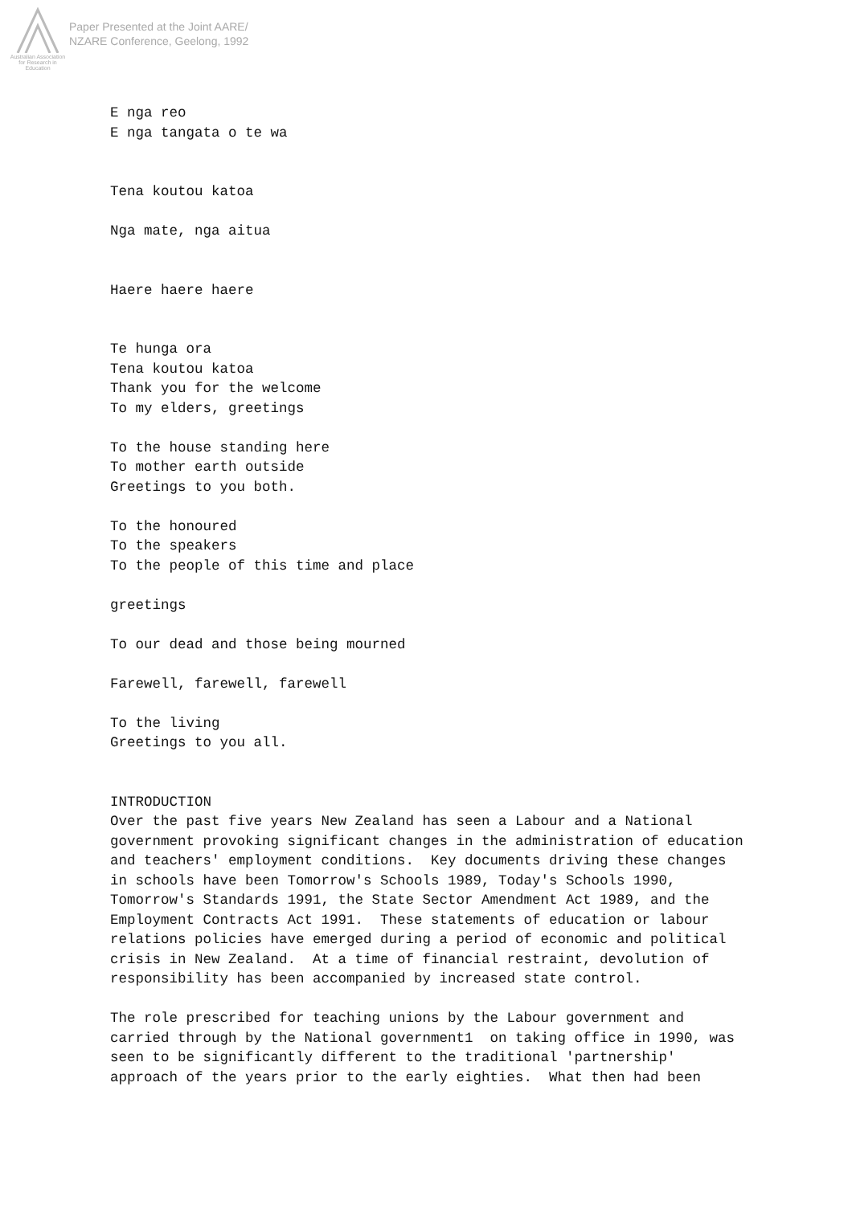Australian Association for Research in Education
Paper Presented at the Joint AARE/
NZARE Conference, Geelong, 1992
E nga reo
E nga tangata o te wa


Tena koutou katoa

Nga mate, nga aitua


Haere haere haere


Te hunga ora
Tena koutou katoa
Thank you for the welcome
To my elders, greetings

To the house standing here
To mother earth outside
Greetings to you both.

To the honoured
To the speakers
To the people of this time and place

greetings

To our dead and those being mourned

Farewell, farewell, farewell

To the living
Greetings to you all.


INTRODUCTION
Over the past five years New Zealand has seen a Labour and a National
government provoking significant changes in the administration of education
and teachers' employment conditions.  Key documents driving these changes
in schools have been Tomorrow's Schools 1989, Today's Schools 1990,
Tomorrow's Standards 1991, the State Sector Amendment Act 1989, and the
Employment Contracts Act 1991.  These statements of education or labour
relations policies have emerged during a period of economic and political
crisis in New Zealand.  At a time of financial restraint, devolution of
responsibility has been accompanied by increased state control.

The role prescribed for teaching unions by the Labour government and
carried through by the National government1  on taking office in 1990, was
seen to be significantly different to the traditional 'partnership'
approach of the years prior to the early eighties.  What then had been